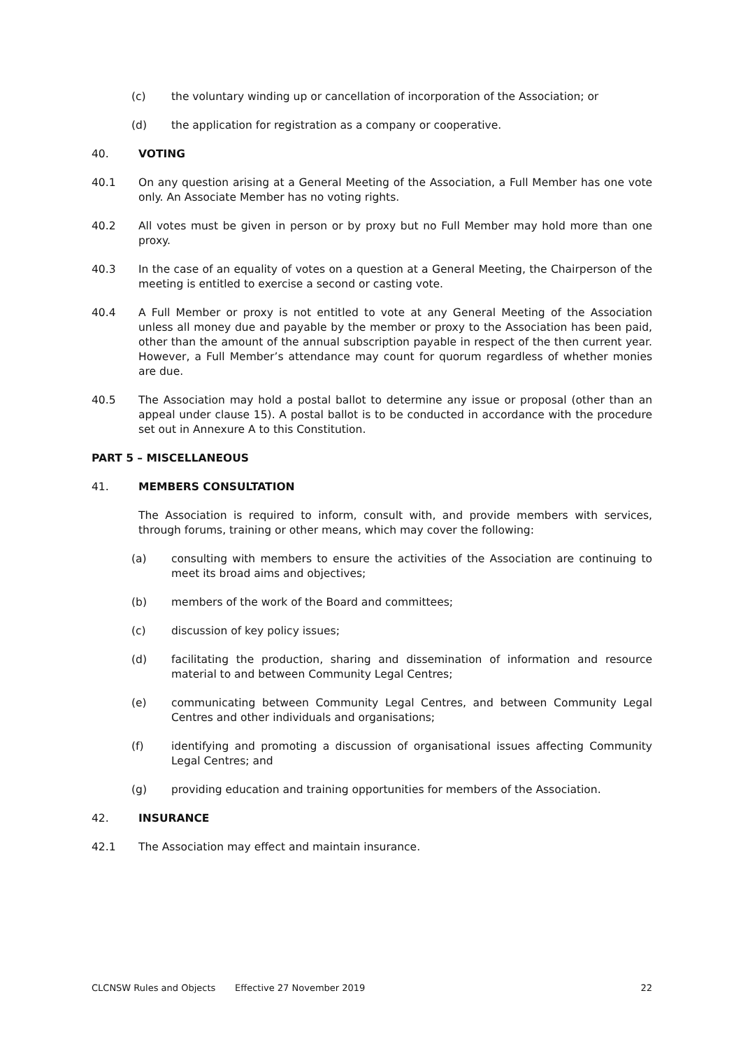(c) the voluntary winding up or cancellation of incorporation of the Association; or
(d) the application for registration as a company or cooperative.
40. VOTING
40.1 On any question arising at a General Meeting of the Association, a Full Member has one vote only. An Associate Member has no voting rights.
40.2 All votes must be given in person or by proxy but no Full Member may hold more than one proxy.
40.3 In the case of an equality of votes on a question at a General Meeting, the Chairperson of the meeting is entitled to exercise a second or casting vote.
40.4 A Full Member or proxy is not entitled to vote at any General Meeting of the Association unless all money due and payable by the member or proxy to the Association has been paid, other than the amount of the annual subscription payable in respect of the then current year. However, a Full Member’s attendance may count for quorum regardless of whether monies are due.
40.5 The Association may hold a postal ballot to determine any issue or proposal (other than an appeal under clause 15). A postal ballot is to be conducted in accordance with the procedure set out in Annexure A to this Constitution.
PART 5 – MISCELLANEOUS
41. MEMBERS CONSULTATION
The Association is required to inform, consult with, and provide members with services, through forums, training or other means, which may cover the following:
(a) consulting with members to ensure the activities of the Association are continuing to meet its broad aims and objectives;
(b) members of the work of the Board and committees;
(c) discussion of key policy issues;
(d) facilitating the production, sharing and dissemination of information and resource material to and between Community Legal Centres;
(e) communicating between Community Legal Centres, and between Community Legal Centres and other individuals and organisations;
(f) identifying and promoting a discussion of organisational issues affecting Community Legal Centres; and
(g) providing education and training opportunities for members of the Association.
42. INSURANCE
42.1 The Association may effect and maintain insurance.
CLCNSW Rules and Objects Effective 27 November 2019 22